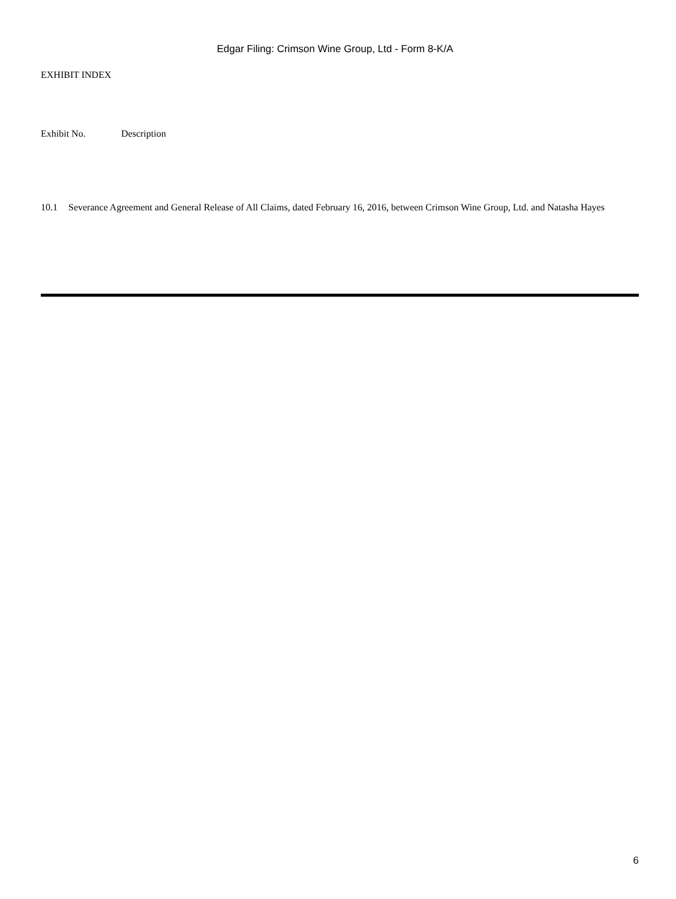Edgar Filing: Crimson Wine Group, Ltd - Form 8-K/A
EXHIBIT INDEX
| Exhibit No. | Description |
| 10.1 | Severance Agreement and General Release of All Claims, dated February 16, 2016, between Crimson Wine Group, Ltd. and Natasha Hayes |
6